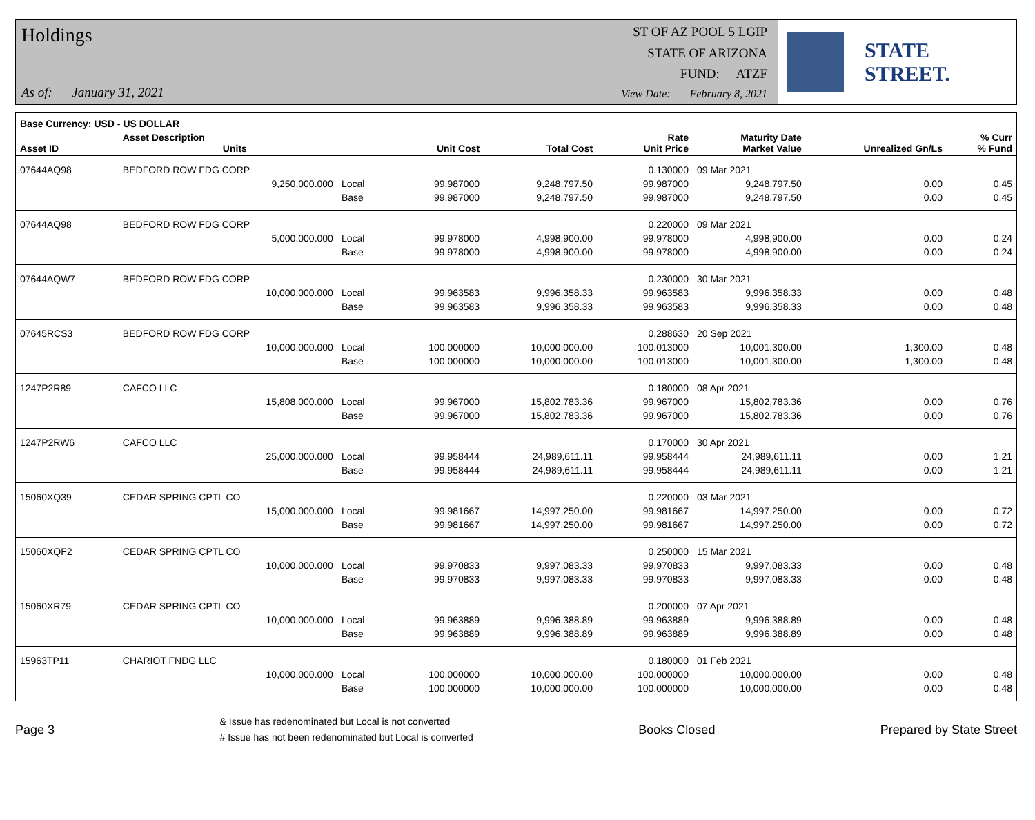Holdings
As of: January 31, 2021
ST OF AZ POOL 5 LGIP
STATE OF ARIZONA
FUND: ATZF
View Date: February 8, 2021
STATE STREET.
| Base Currency: USD - US DOLLAR | | | | | | | | |
| --- | --- | --- | --- | --- | --- | --- | --- | --- |
| Asset ID | Asset Description Units | | Unit Cost | Total Cost | Rate Unit Price | Maturity Date Market Value | Unrealized Gn/Ls | % Curr % Fund |
| 07644AQ98 | BEDFORD ROW FDG CORP | | | | 0.130000 | 09 Mar 2021 | | |
| | 9,250,000.000 | Local | 99.987000 | 9,248,797.50 | 99.987000 | 9,248,797.50 | 0.00 | 0.45 |
| | | Base | 99.987000 | 9,248,797.50 | 99.987000 | 9,248,797.50 | 0.00 | 0.45 |
| 07644AQ98 | BEDFORD ROW FDG CORP | | | | 0.220000 | 09 Mar 2021 | | |
| | 5,000,000.000 | Local | 99.978000 | 4,998,900.00 | 99.978000 | 4,998,900.00 | 0.00 | 0.24 |
| | | Base | 99.978000 | 4,998,900.00 | 99.978000 | 4,998,900.00 | 0.00 | 0.24 |
| 07644AQW7 | BEDFORD ROW FDG CORP | | | | 0.230000 | 30 Mar 2021 | | |
| | 10,000,000.000 | Local | 99.963583 | 9,996,358.33 | 99.963583 | 9,996,358.33 | 0.00 | 0.48 |
| | | Base | 99.963583 | 9,996,358.33 | 99.963583 | 9,996,358.33 | 0.00 | 0.48 |
| 07645RCS3 | BEDFORD ROW FDG CORP | | | | 0.288630 | 20 Sep 2021 | | |
| | 10,000,000.000 | Local | 100.000000 | 10,000,000.00 | 100.013000 | 10,001,300.00 | 1,300.00 | 0.48 |
| | | Base | 100.000000 | 10,000,000.00 | 100.013000 | 10,001,300.00 | 1,300.00 | 0.48 |
| 1247P2R89 | CAFCO LLC | | | | 0.180000 | 08 Apr 2021 | | |
| | 15,808,000.000 | Local | 99.967000 | 15,802,783.36 | 99.967000 | 15,802,783.36 | 0.00 | 0.76 |
| | | Base | 99.967000 | 15,802,783.36 | 99.967000 | 15,802,783.36 | 0.00 | 0.76 |
| 1247P2RW6 | CAFCO LLC | | | | 0.170000 | 30 Apr 2021 | | |
| | 25,000,000.000 | Local | 99.958444 | 24,989,611.11 | 99.958444 | 24,989,611.11 | 0.00 | 1.21 |
| | | Base | 99.958444 | 24,989,611.11 | 99.958444 | 24,989,611.11 | 0.00 | 1.21 |
| 15060XQ39 | CEDAR SPRING CPTL CO | | | | 0.220000 | 03 Mar 2021 | | |
| | 15,000,000.000 | Local | 99.981667 | 14,997,250.00 | 99.981667 | 14,997,250.00 | 0.00 | 0.72 |
| | | Base | 99.981667 | 14,997,250.00 | 99.981667 | 14,997,250.00 | 0.00 | 0.72 |
| 15060XQF2 | CEDAR SPRING CPTL CO | | | | 0.250000 | 15 Mar 2021 | | |
| | 10,000,000.000 | Local | 99.970833 | 9,997,083.33 | 99.970833 | 9,997,083.33 | 0.00 | 0.48 |
| | | Base | 99.970833 | 9,997,083.33 | 99.970833 | 9,997,083.33 | 0.00 | 0.48 |
| 15060XR79 | CEDAR SPRING CPTL CO | | | | 0.200000 | 07 Apr 2021 | | |
| | 10,000,000.000 | Local | 99.963889 | 9,996,388.89 | 99.963889 | 9,996,388.89 | 0.00 | 0.48 |
| | | Base | 99.963889 | 9,996,388.89 | 99.963889 | 9,996,388.89 | 0.00 | 0.48 |
| 15963TP11 | CHARIOT FNDG LLC | | | | 0.180000 | 01 Feb 2021 | | |
| | 10,000,000.000 | Local | 100.000000 | 10,000,000.00 | 100.000000 | 10,000,000.00 | 0.00 | 0.48 |
| | | Base | 100.000000 | 10,000,000.00 | 100.000000 | 10,000,000.00 | 0.00 | 0.48 |
Page 3
& Issue has redenominated but Local is not converted
# Issue has not been redenominated but Local is converted
Books Closed Prepared by State Street